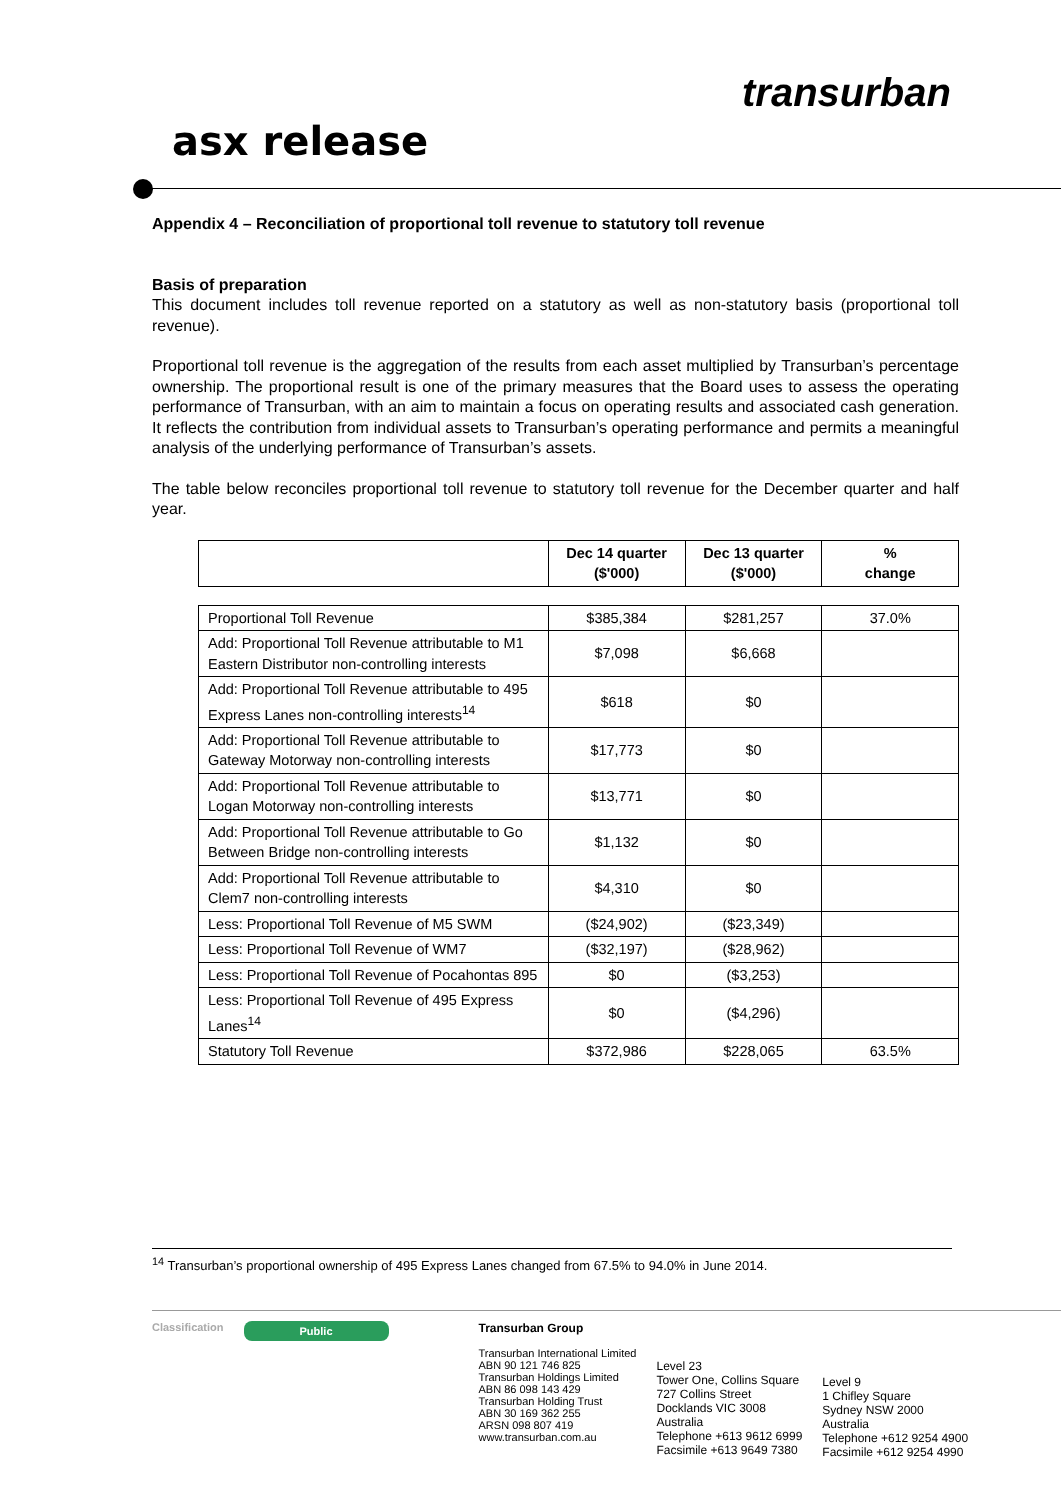transurban
asx release
Appendix 4 – Reconciliation of proportional toll revenue to statutory toll revenue
Basis of preparation
This document includes toll revenue reported on a statutory as well as non-statutory basis (proportional toll revenue).
Proportional toll revenue is the aggregation of the results from each asset multiplied by Transurban’s percentage ownership. The proportional result is one of the primary measures that the Board uses to assess the operating performance of Transurban, with an aim to maintain a focus on operating results and associated cash generation. It reflects the contribution from individual assets to Transurban’s operating performance and permits a meaningful analysis of the underlying performance of Transurban’s assets.
The table below reconciles proportional toll revenue to statutory toll revenue for the December quarter and half year.
| | Dec 14 quarter ($'000) | Dec 13 quarter ($'000) | % change |
| --- | --- | --- | --- |
| Proportional Toll Revenue | $385,384 | $281,257 | 37.0% |
| Add: Proportional Toll Revenue attributable to M1 Eastern Distributor non-controlling interests | $7,098 | $6,668 | |
| Add: Proportional Toll Revenue attributable to 495 Express Lanes non-controlling interests<sup>14</sup> | $618 | $0 | |
| Add: Proportional Toll Revenue attributable to Gateway Motorway non-controlling interests | $17,773 | $0 | |
| Add: Proportional Toll Revenue attributable to Logan Motorway non-controlling interests | $13,771 | $0 | |
| Add: Proportional Toll Revenue attributable to Go Between Bridge non-controlling interests | $1,132 | $0 | |
| Add: Proportional Toll Revenue attributable to Clem7 non-controlling interests | $4,310 | $0 | |
| Less: Proportional Toll Revenue of M5 SWM | ($24,902) | ($23,349) | |
| Less: Proportional Toll Revenue of WM7 | ($32,197) | ($28,962) | |
| Less: Proportional Toll Revenue of Pocahontas 895 | $0 | ($3,253) | |
| Less: Proportional Toll Revenue of 495 Express Lanes<sup>14</sup> | $0 | ($4,296) | |
| Statutory Toll Revenue | $372,986 | $228,065 | 63.5% |
<sup>14</sup> Transurban’s proportional ownership of 495 Express Lanes changed from 67.5% to 94.0% in June 2014.
Classification
Public
Transurban Group
Transurban International Limited
ABN 90 121 746 825
Transurban Holdings Limited
ABN 86 098 143 429
Transurban Holding Trust
ABN 30 169 362 255
ARSN 098 807 419
www.transurban.com.au
Level 23
Tower One, Collins Square
727 Collins Street
Docklands VIC 3008
Australia
Telephone +613 9612 6999
Facsimile +613 9649 7380
Level 9
1 Chifley Square
Sydney NSW 2000
Australia
Telephone +612 9254 4900
Facsimile +612 9254 4990